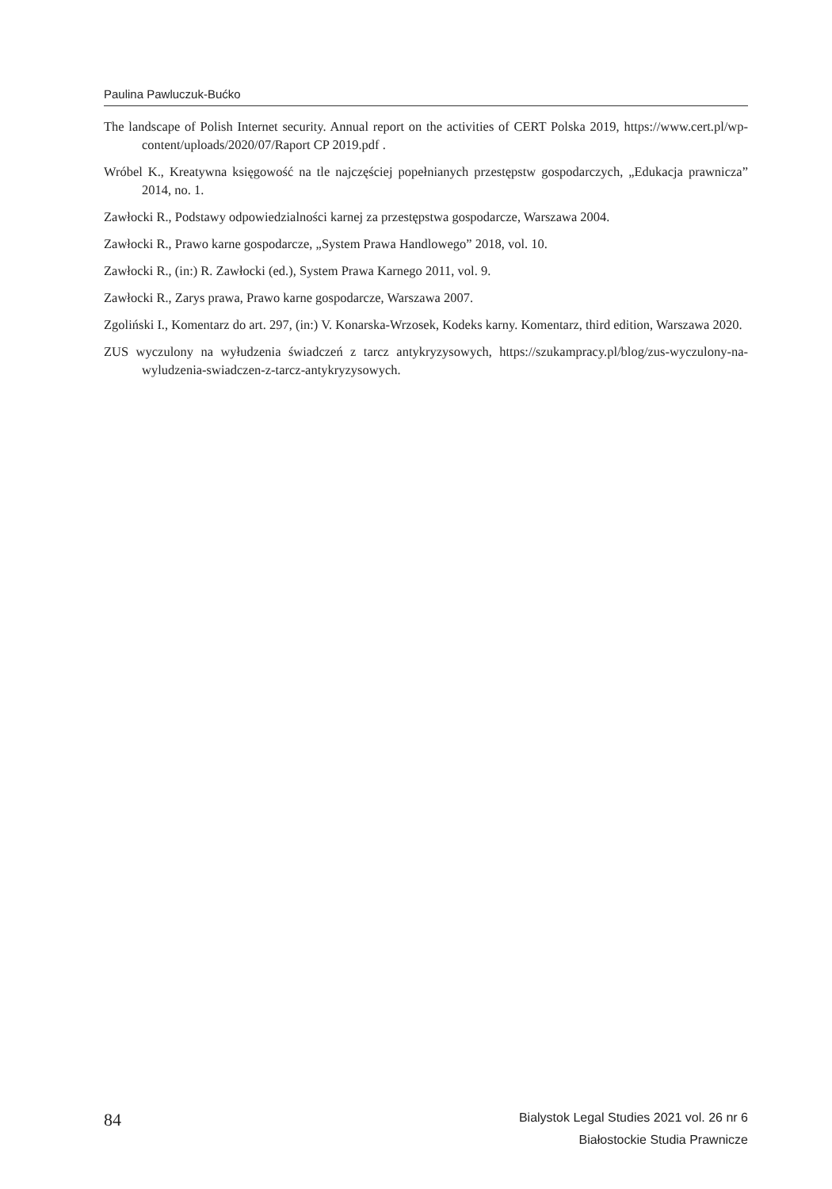Paulina Pawluczuk-Bućko
The landscape of Polish Internet security. Annual report on the activities of CERT Polska 2019, https://www.cert.pl/wp-content/uploads/2020/07/Raport CP 2019.pdf .
Wróbel K., Kreatywna księgowość na tle najczęściej popełnianych przestępstw gospodarczych, „Edukacja prawnicza” 2014, no. 1.
Zawłocki R., Podstawy odpowiedzialności karnej za przestępstwa gospodarcze, Warszawa 2004.
Zawłocki R., Prawo karne gospodarcze, „System Prawa Handlowego” 2018, vol. 10.
Zawłocki R., (in:) R. Zawłocki (ed.), System Prawa Karnego 2011, vol. 9.
Zawłocki R., Zarys prawa, Prawo karne gospodarcze, Warszawa 2007.
Zgoliński I., Komentarz do art. 297, (in:) V. Konarska-Wrzosek, Kodeks karny. Komentarz, third edition, Warszawa 2020.
ZUS wyczulony na wyłudzenia świadczeń z tarcz antykryzysowych, https://szukampracy.pl/blog/zus-wyczulony-na-wyludzenia-swiadczen-z-tarcz-antykryzysowych.
84
Bialystok Legal Studies 2021 vol. 26 nr 6
Białostockie Studia Prawnicze